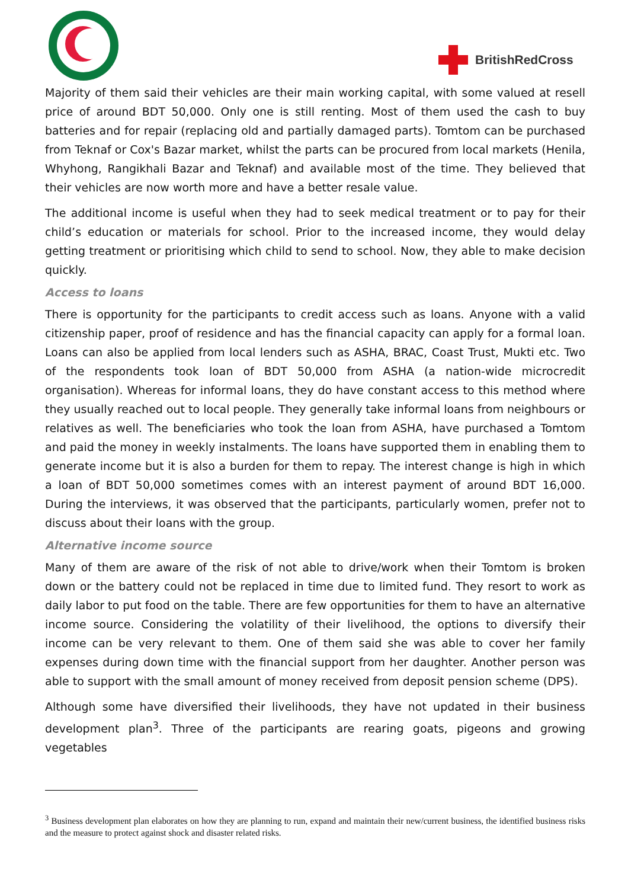BritishRedCross
Majority of them said their vehicles are their main working capital, with some valued at resell price of around BDT 50,000. Only one is still renting. Most of them used the cash to buy batteries and for repair (replacing old and partially damaged parts). Tomtom can be purchased from Teknaf or Cox's Bazar market, whilst the parts can be procured from local markets (Henila, Whyhong, Rangikhali Bazar and Teknaf) and available most of the time. They believed that their vehicles are now worth more and have a better resale value.
The additional income is useful when they had to seek medical treatment or to pay for their child’s education or materials for school. Prior to the increased income, they would delay getting treatment or prioritising which child to send to school. Now, they able to make decision quickly.
Access to loans
There is opportunity for the participants to credit access such as loans. Anyone with a valid citizenship paper, proof of residence and has the financial capacity can apply for a formal loan. Loans can also be applied from local lenders such as ASHA, BRAC, Coast Trust, Mukti etc. Two of the respondents took loan of BDT 50,000 from ASHA (a nation-wide microcredit organisation). Whereas for informal loans, they do have constant access to this method where they usually reached out to local people. They generally take informal loans from neighbours or relatives as well. The beneficiaries who took the loan from ASHA, have purchased a Tomtom and paid the money in weekly instalments. The loans have supported them in enabling them to generate income but it is also a burden for them to repay. The interest change is high in which a loan of BDT 50,000 sometimes comes with an interest payment of around BDT 16,000. During the interviews, it was observed that the participants, particularly women, prefer not to discuss about their loans with the group.
Alternative income source
Many of them are aware of the risk of not able to drive/work when their Tomtom is broken down or the battery could not be replaced in time due to limited fund. They resort to work as daily labor to put food on the table. There are few opportunities for them to have an alternative income source. Considering the volatility of their livelihood, the options to diversify their income can be very relevant to them. One of them said she was able to cover her family expenses during down time with the financial support from her daughter. Another person was able to support with the small amount of money received from deposit pension scheme (DPS).
Although some have diversified their livelihoods, they have not updated in their business development plan<sup>3</sup>. Three of the participants are rearing goats, pigeons and growing vegetables
<sup>3</sup> Business development plan elaborates on how they are planning to run, expand and maintain their new/current business, the identified business risks and the measure to protect against shock and disaster related risks.